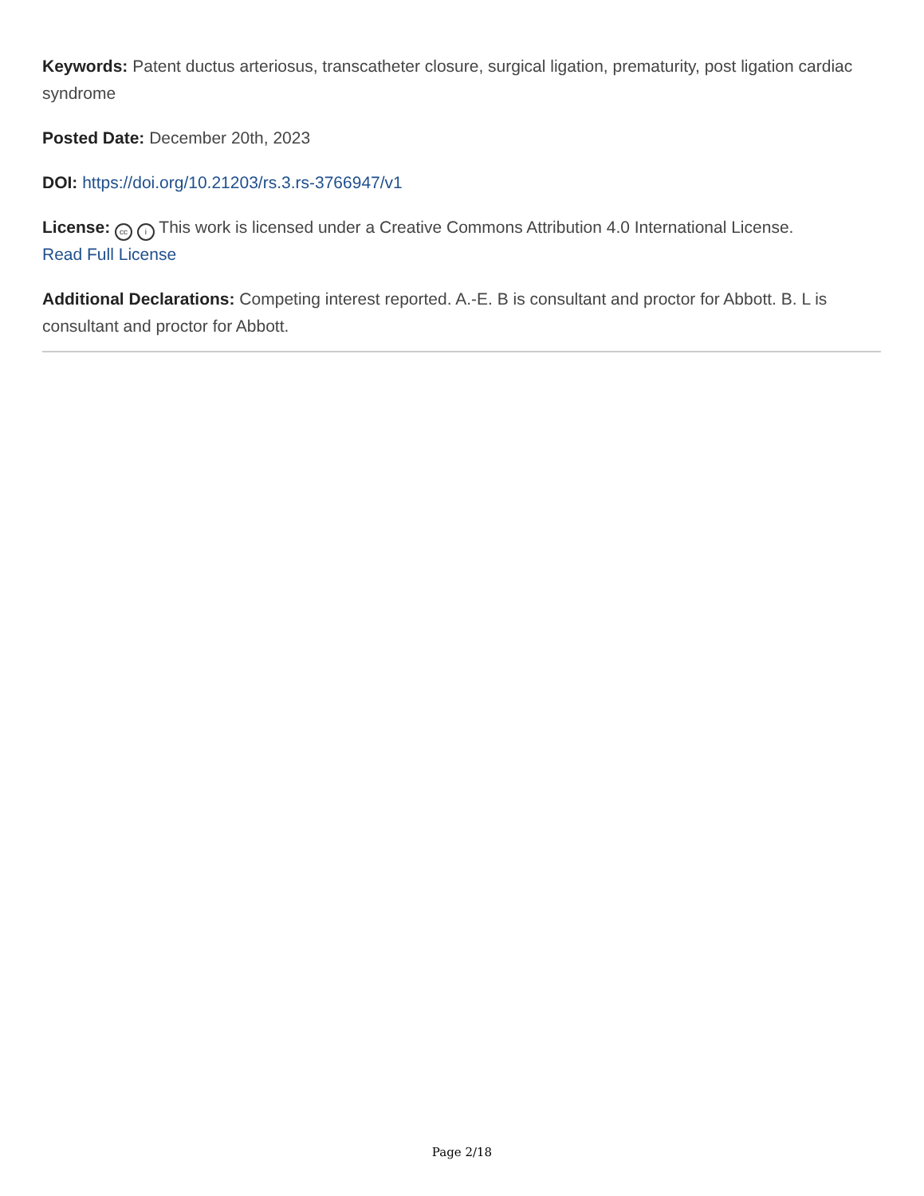Keywords: Patent ductus arteriosus, transcatheter closure, surgical ligation, prematurity, post ligation cardiac syndrome
Posted Date: December 20th, 2023
DOI: https://doi.org/10.21203/rs.3.rs-3766947/v1
License: cc i This work is licensed under a Creative Commons Attribution 4.0 International License.
Read Full License
Additional Declarations: Competing interest reported. A.-E. B is consultant and proctor for Abbott. B. L is consultant and proctor for Abbott.
Page 2/18